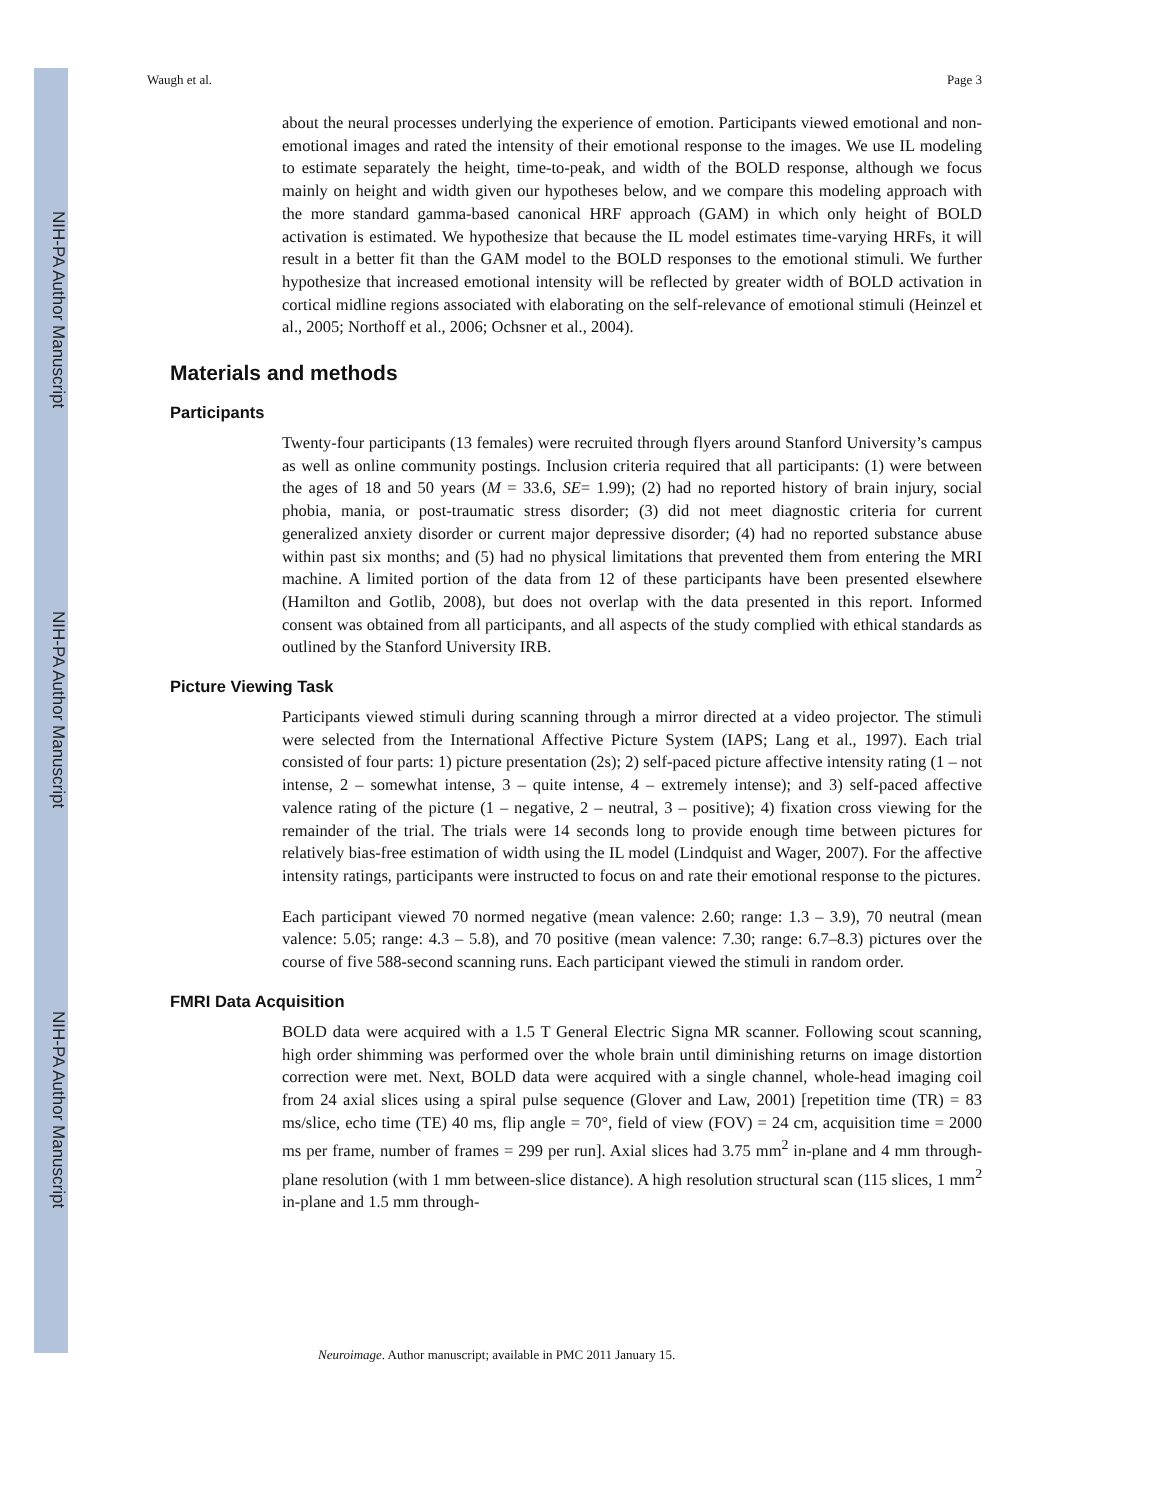NIH-PA Author Manuscript
NIH-PA Author Manuscript
NIH-PA Author Manuscript
Waugh et al. Page 3
about the neural processes underlying the experience of emotion. Participants viewed emotional and non-emotional images and rated the intensity of their emotional response to the images. We use IL modeling to estimate separately the height, time-to-peak, and width of the BOLD response, although we focus mainly on height and width given our hypotheses below, and we compare this modeling approach with the more standard gamma-based canonical HRF approach (GAM) in which only height of BOLD activation is estimated. We hypothesize that because the IL model estimates time-varying HRFs, it will result in a better fit than the GAM model to the BOLD responses to the emotional stimuli. We further hypothesize that increased emotional intensity will be reflected by greater width of BOLD activation in cortical midline regions associated with elaborating on the self-relevance of emotional stimuli (Heinzel et al., 2005; Northoff et al., 2006; Ochsner et al., 2004).
Materials and methods
Participants
Twenty-four participants (13 females) were recruited through flyers around Stanford University’s campus as well as online community postings. Inclusion criteria required that all participants: (1) were between the ages of 18 and 50 years (M = 33.6, SE= 1.99); (2) had no reported history of brain injury, social phobia, mania, or post-traumatic stress disorder; (3) did not meet diagnostic criteria for current generalized anxiety disorder or current major depressive disorder; (4) had no reported substance abuse within past six months; and (5) had no physical limitations that prevented them from entering the MRI machine. A limited portion of the data from 12 of these participants have been presented elsewhere (Hamilton and Gotlib, 2008), but does not overlap with the data presented in this report. Informed consent was obtained from all participants, and all aspects of the study complied with ethical standards as outlined by the Stanford University IRB.
Picture Viewing Task
Participants viewed stimuli during scanning through a mirror directed at a video projector. The stimuli were selected from the International Affective Picture System (IAPS; Lang et al., 1997). Each trial consisted of four parts: 1) picture presentation (2s); 2) self-paced picture affective intensity rating (1 – not intense, 2 – somewhat intense, 3 – quite intense, 4 – extremely intense); and 3) self-paced affective valence rating of the picture (1 – negative, 2 – neutral, 3 – positive); 4) fixation cross viewing for the remainder of the trial. The trials were 14 seconds long to provide enough time between pictures for relatively bias-free estimation of width using the IL model (Lindquist and Wager, 2007). For the affective intensity ratings, participants were instructed to focus on and rate their emotional response to the pictures.
Each participant viewed 70 normed negative (mean valence: 2.60; range: 1.3 – 3.9), 70 neutral (mean valence: 5.05; range: 4.3 – 5.8), and 70 positive (mean valence: 7.30; range: 6.7–8.3) pictures over the course of five 588-second scanning runs. Each participant viewed the stimuli in random order.
FMRI Data Acquisition
BOLD data were acquired with a 1.5 T General Electric Signa MR scanner. Following scout scanning, high order shimming was performed over the whole brain until diminishing returns on image distortion correction were met. Next, BOLD data were acquired with a single channel, whole-head imaging coil from 24 axial slices using a spiral pulse sequence (Glover and Law, 2001) [repetition time (TR) = 83 ms/slice, echo time (TE) 40 ms, flip angle = 70°, field of view (FOV) = 24 cm, acquisition time = 2000 ms per frame, number of frames = 299 per run]. Axial slices had 3.75 mm<sup>2</sup> in-plane and 4 mm through-plane resolution (with 1 mm between-slice distance). A high resolution structural scan (115 slices, 1 mm<sup>2</sup> in-plane and 1.5 mm through-
Neuroimage. Author manuscript; available in PMC 2011 January 15.